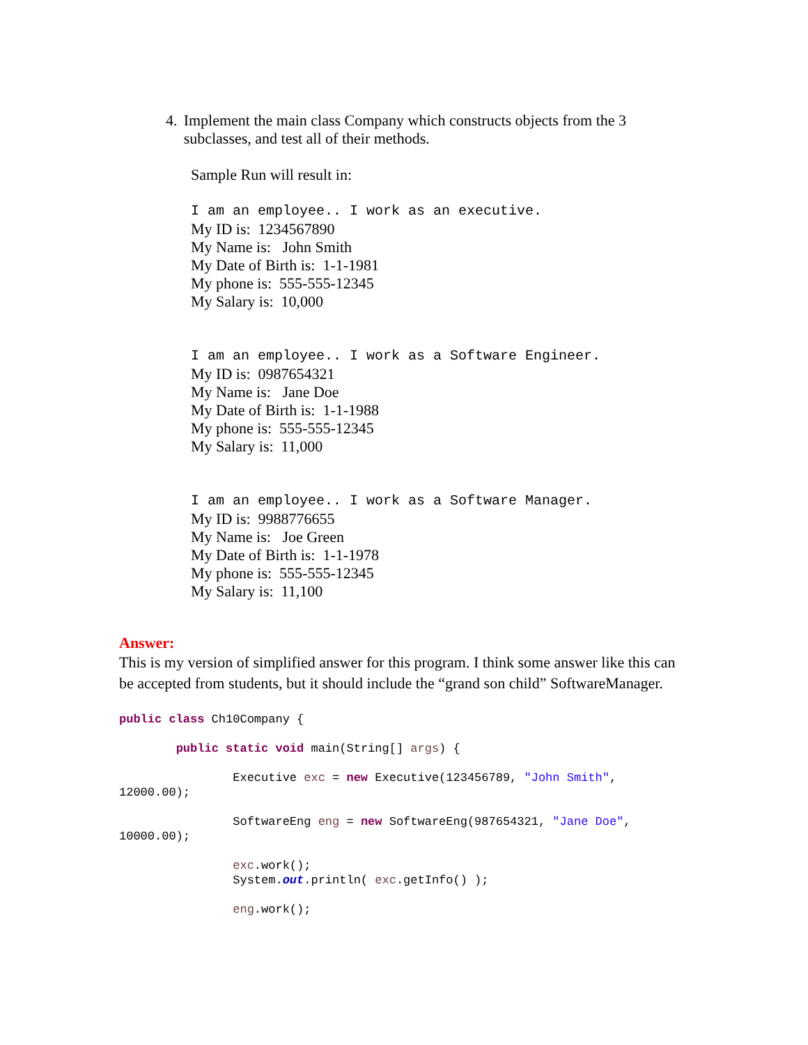4.
Implement the main class Company which constructs objects from the 3 subclasses, and test all of their methods.
Sample Run will result in:
I am an employee.. I work as an executive.
My ID is: 1234567890
My Name is: John Smith
My Date of Birth is: 1-1-1981
My phone is: 555-555-12345
My Salary is: 10,000
I am an employee.. I work as a Software Engineer.
My ID is: 0987654321
My Name is: Jane Doe
My Date of Birth is: 1-1-1988
My phone is: 555-555-12345
My Salary is: 11,000
I am an employee.. I work as a Software Manager.
My ID is: 9988776655
My Name is: Joe Green
My Date of Birth is: 1-1-1978
My phone is: 555-555-12345
My Salary is: 11,100
Answer:
This is my version of simplified answer for this program. I think some answer like this can be accepted from students, but it should include the “grand son child” SoftwareManager.
public class Ch10Company {

        public static void main(String[] args) {

                Executive exc = new Executive(123456789, "John Smith",
12000.00);

                SoftwareEng eng = new SoftwareEng(987654321, "Jane Doe",
10000.00);

                exc.work();
                System.out.println( exc.getInfo() );

                eng.work();